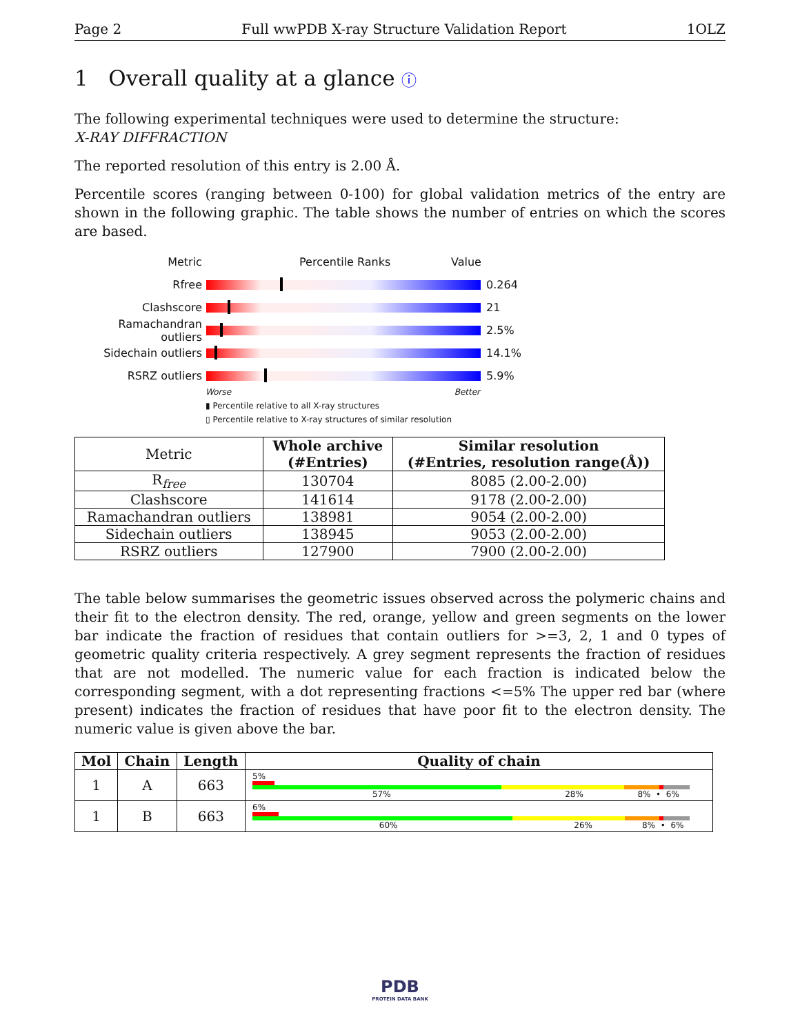Page 2 Full wwPDB X-ray Structure Validation Report 1OLZ
1 Overall quality at a glance ⓘ
The following experimental techniques were used to determine the structure:
X-RAY DIFFRACTION
The reported resolution of this entry is 2.00 Å.
Percentile scores (ranging between 0-100) for global validation metrics of the entry are shown in the following graphic. The table shows the number of entries on which the scores are based.
Metric Percentile Ranks Value
Rfree 0.264
Clashscore 21
Ramachandran outliers
2.5%
Sidechain outliers 14.1%
RSRZ outliers 5.9%
Worse Better
▮ Percentile relative to all X-ray structures
▯ Percentile relative to X-ray structures of similar resolution
| Metric | Whole archive (#Entries) | Similar resolution (#Entries, resolution range(Å)) |
| --- | --- | --- |
| R<sub>free</sub> | 130704 | 8085 (2.00-2.00) |
| Clashscore | 141614 | 9178 (2.00-2.00) |
| Ramachandran outliers | 138981 | 9054 (2.00-2.00) |
| Sidechain outliers | 138945 | 9053 (2.00-2.00) |
| RSRZ outliers | 127900 | 7900 (2.00-2.00) |
The table below summarises the geometric issues observed across the polymeric chains and their fit to the electron density. The red, orange, yellow and green segments on the lower bar indicate the fraction of residues that contain outliers for >=3, 2, 1 and 0 types of geometric quality criteria respectively. A grey segment represents the fraction of residues that are not modelled. The numeric value for each fraction is indicated below the corresponding segment, with a dot representing fractions <=5% The upper red bar (where present) indicates the fraction of residues that have poor fit to the electron density. The numeric value is given above the bar.
| Mol | Chain | Length | Quality of chain |
| --- | --- | --- | --- |
| 1 | A | 663 | 5% 57% 28% 8% • 6% |
| 1 | B | 663 | 6% 60% 26% 8% • 6% |
PDB
PROTEIN DATA BANK